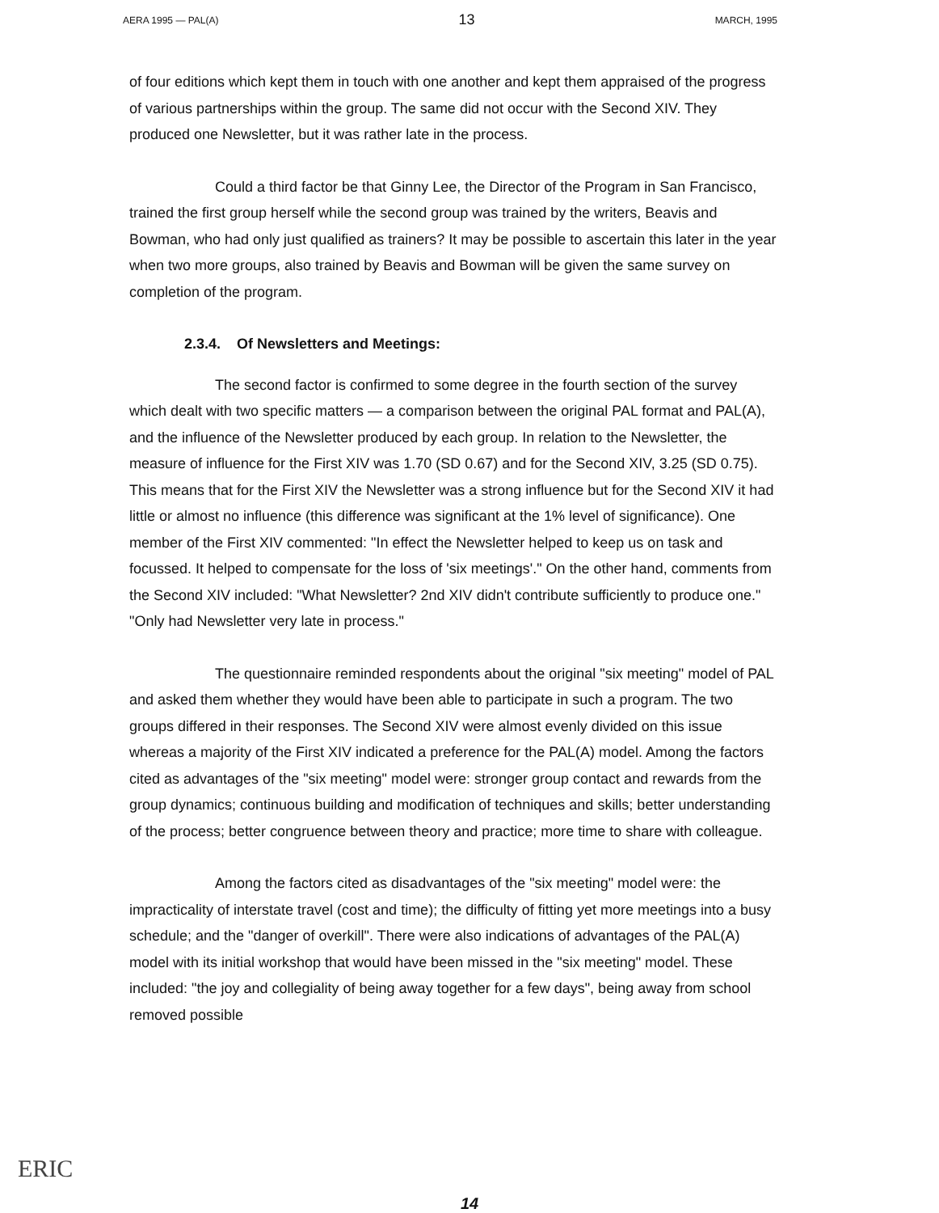AERA 1995 — PAL(A) 13 MARCH, 1995
of four editions which kept them in touch with one another and kept them appraised of the progress of various partnerships within the group. The same did not occur with the Second XIV. They produced one Newsletter, but it was rather late in the process.
Could a third factor be that Ginny Lee, the Director of the Program in San Francisco, trained the first group herself while the second group was trained by the writers, Beavis and Bowman, who had only just qualified as trainers? It may be possible to ascertain this later in the year when two more groups, also trained by Beavis and Bowman will be given the same survey on completion of the program.
2.3.4. Of Newsletters and Meetings:
The second factor is confirmed to some degree in the fourth section of the survey which dealt with two specific matters — a comparison between the original PAL format and PAL(A), and the influence of the Newsletter produced by each group. In relation to the Newsletter, the measure of influence for the First XIV was 1.70 (SD 0.67) and for the Second XIV, 3.25 (SD 0.75). This means that for the First XIV the Newsletter was a strong influence but for the Second XIV it had little or almost no influence (this difference was significant at the 1% level of significance). One member of the First XIV commented: "In effect the Newsletter helped to keep us on task and focussed. It helped to compensate for the loss of 'six meetings'." On the other hand, comments from the Second XIV included: "What Newsletter? 2nd XIV didn't contribute sufficiently to produce one." "Only had Newsletter very late in process."
The questionnaire reminded respondents about the original "six meeting" model of PAL and asked them whether they would have been able to participate in such a program. The two groups differed in their responses. The Second XIV were almost evenly divided on this issue whereas a majority of the First XIV indicated a preference for the PAL(A) model. Among the factors cited as advantages of the "six meeting" model were: stronger group contact and rewards from the group dynamics; continuous building and modification of techniques and skills; better understanding of the process; better congruence between theory and practice; more time to share with colleague.
Among the factors cited as disadvantages of the "six meeting" model were: the impracticality of interstate travel (cost and time); the difficulty of fitting yet more meetings into a busy schedule; and the "danger of overkill". There were also indications of advantages of the PAL(A) model with its initial workshop that would have been missed in the "six meeting" model. These included: "the joy and collegiality of being away together for a few days", being away from school removed possible
ERIC
14